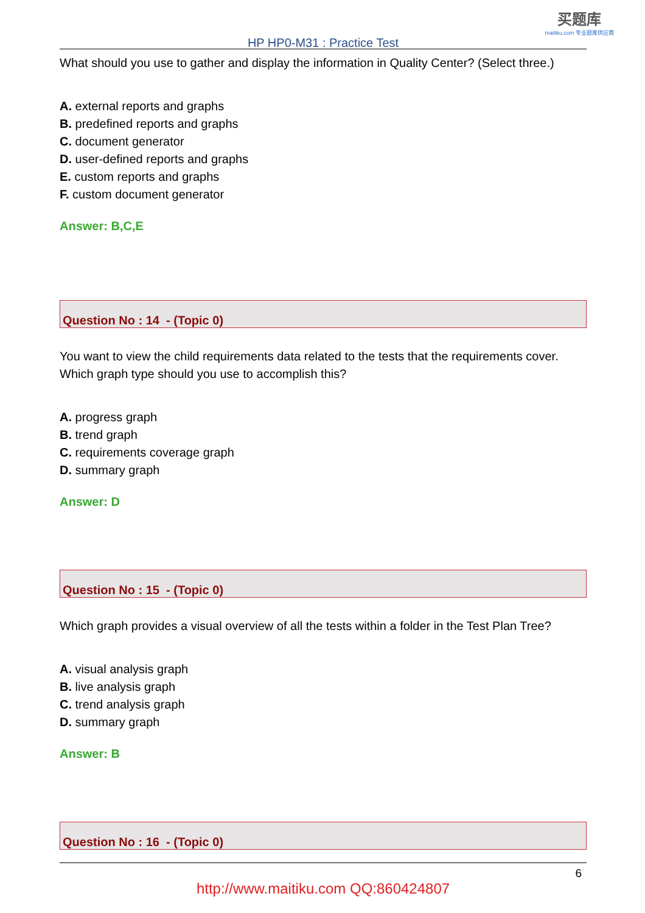买题库
maitiku.com 专业题库供应商
HP HP0-M31 : Practice Test
What should you use to gather and display the information in Quality Center? (Select three.)
A. external reports and graphs
B. predefined reports and graphs
C. document generator
D. user-defined reports and graphs
E. custom reports and graphs
F. custom document generator
Answer: B,C,E
Question No : 14 - (Topic 0)
You want to view the child requirements data related to the tests that the requirements cover. Which graph type should you use to accomplish this?
A. progress graph
B. trend graph
C. requirements coverage graph
D. summary graph
Answer: D
Question No : 15 - (Topic 0)
Which graph provides a visual overview of all the tests within a folder in the Test Plan Tree?
A. visual analysis graph
B. live analysis graph
C. trend analysis graph
D. summary graph
Answer: B
Question No : 16 - (Topic 0)
6
http://www.maitiku.com QQ:860424807